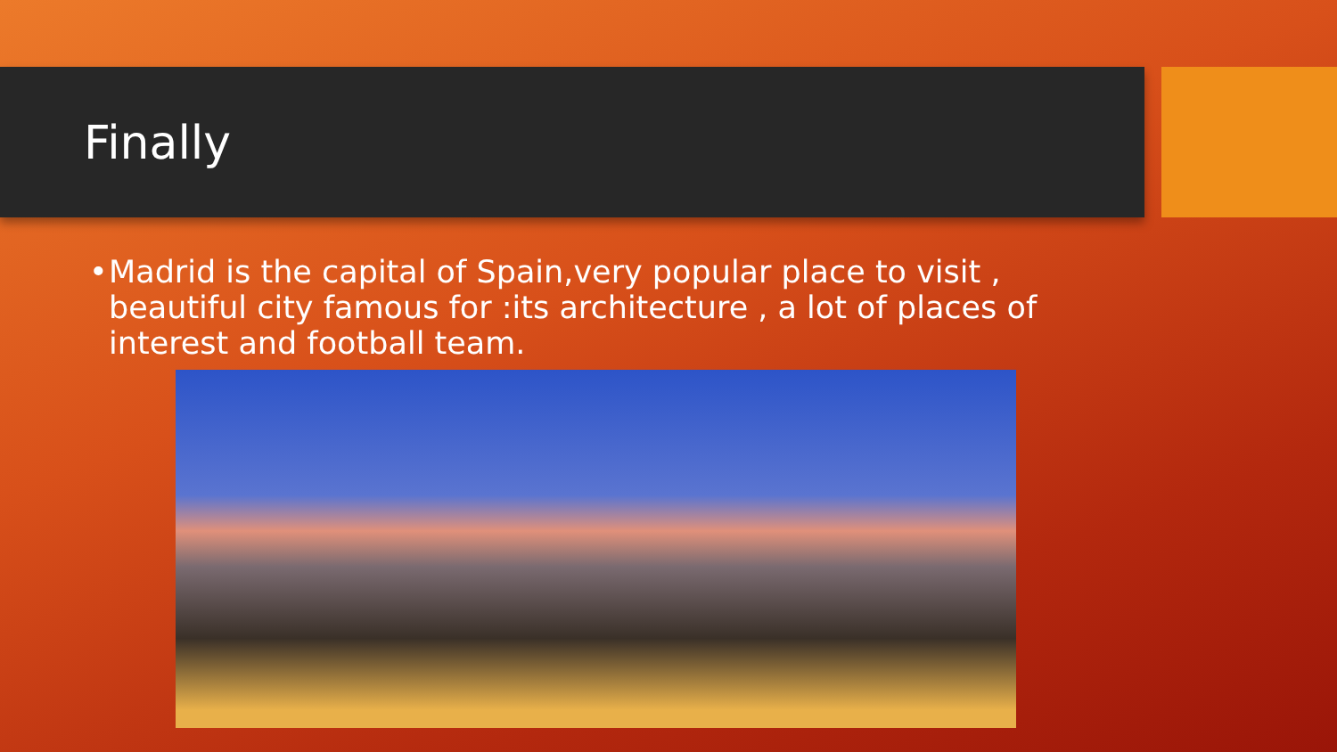Finally
• Madrid is the capital of Spain,very popular place to visit , beautiful city famous for :its architecture , a lot of places of interest and football team.